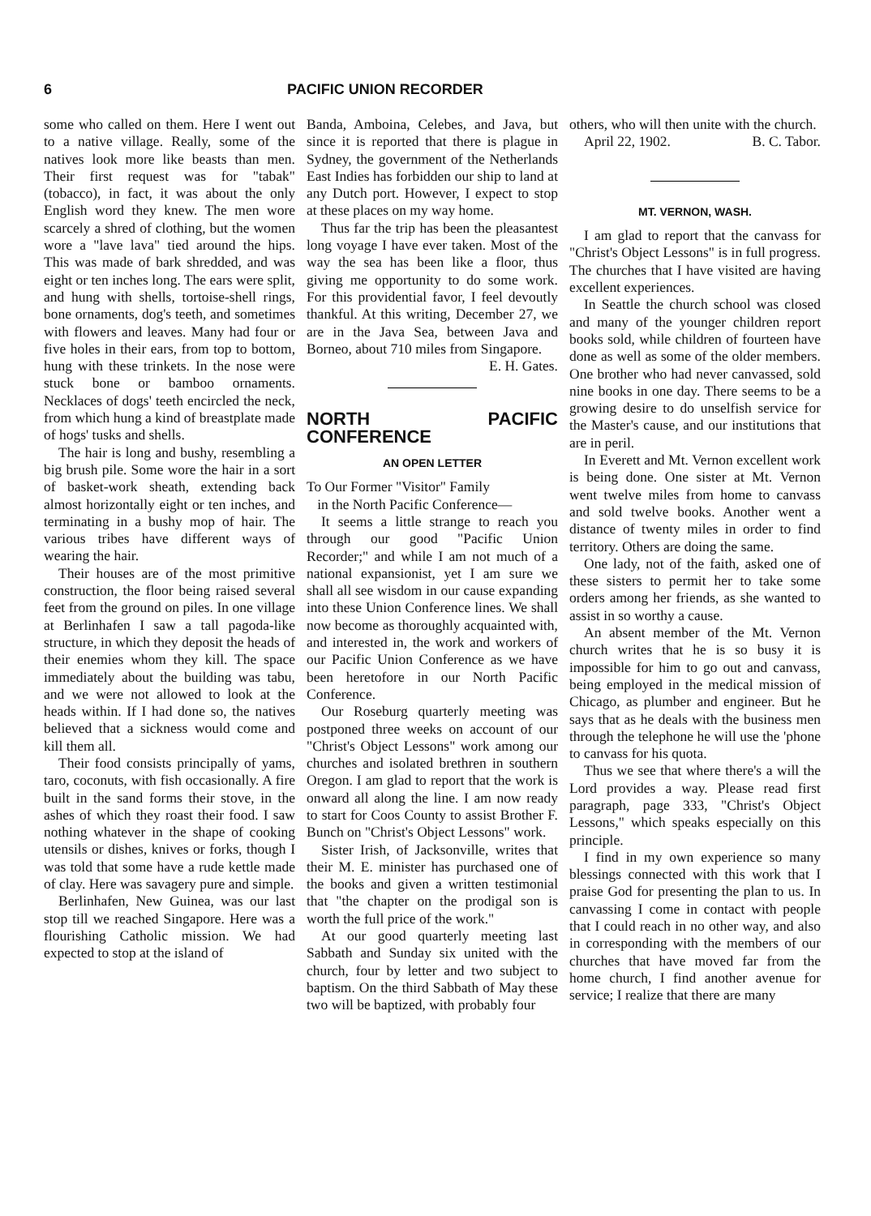6 PACIFIC UNION RECORDER
some who called on them. Here I went out to a native village. Really, some of the natives look more like beasts than men. Their first request was for "tabak" (tobacco), in fact, it was about the only English word they knew. The men wore scarcely a shred of clothing, but the women wore a "lave lava" tied around the hips. This was made of bark shredded, and was eight or ten inches long. The ears were split, and hung with shells, tortoise-shell rings, bone ornaments, dog's teeth, and sometimes with flowers and leaves. Many had four or five holes in their ears, from top to bottom, hung with these trinkets. In the nose were stuck bone or bamboo ornaments. Necklaces of dogs' teeth encircled the neck, from which hung a kind of breastplate made of hogs' tusks and shells.
The hair is long and bushy, resembling a big brush pile. Some wore the hair in a sort of basket-work sheath, extending back almost horizontally eight or ten inches, and terminating in a bushy mop of hair. The various tribes have different ways of wearing the hair.
Their houses are of the most primitive construction, the floor being raised several feet from the ground on piles. In one village at Berlinhafen I saw a tall pagoda-like structure, in which they deposit the heads of their enemies whom they kill. The space immediately about the building was tabu, and we were not allowed to look at the heads within. If I had done so, the natives believed that a sickness would come and kill them all.
Their food consists principally of yams, taro, coconuts, with fish occasionally. A fire built in the sand forms their stove, in the ashes of which they roast their food. I saw nothing whatever in the shape of cooking utensils or dishes, knives or forks, though I was told that some have a rude kettle made of clay. Here was savagery pure and simple.
Berlinhafen, New Guinea, was our last stop till we reached Singapore. Here was a flourishing Catholic mission. We had expected to stop at the island of
Banda, Amboina, Celebes, and Java, but since it is reported that there is plague in Sydney, the government of the Netherlands East Indies has forbidden our ship to land at any Dutch port. However, I expect to stop at these places on my way home.
Thus far the trip has been the pleasantest long voyage I have ever taken. Most of the way the sea has been like a floor, thus giving me opportunity to do some work. For this providential favor, I feel devoutly thankful. At this writing, December 27, we are in the Java Sea, between Java and Borneo, about 710 miles from Singapore. E. H. Gates.
NORTH PACIFIC CONFERENCE
AN OPEN LETTER
To Our Former "Visitor" Family
in the North Pacific Conference—
It seems a little strange to reach you through our good "Pacific Union Recorder;" and while I am not much of a national expansionist, yet I am sure we shall all see wisdom in our cause expanding into these Union Conference lines. We shall now become as thoroughly acquainted with, and interested in, the work and workers of our Pacific Union Conference as we have been heretofore in our North Pacific Conference.
Our Roseburg quarterly meeting was postponed three weeks on account of our "Christ's Object Lessons" work among our churches and isolated brethren in southern Oregon. I am glad to report that the work is onward all along the line. I am now ready to start for Coos County to assist Brother F. Bunch on "Christ's Object Lessons" work.
Sister Irish, of Jacksonville, writes that their M. E. minister has purchased one of the books and given a written testimonial that "the chapter on the prodigal son is worth the full price of the work."
At our good quarterly meeting last Sabbath and Sunday six united with the church, four by letter and two subject to baptism. On the third Sabbath of May these two will be baptized, with probably four
others, who will then unite with the church. B. C. Tabor.
April 22, 1902.
MT. VERNON, WASH.
I am glad to report that the canvass for "Christ's Object Lessons" is in full progress. The churches that I have visited are having excellent experiences.
In Seattle the church school was closed and many of the younger children report books sold, while children of fourteen have done as well as some of the older members. One brother who had never canvassed, sold nine books in one day. There seems to be a growing desire to do unselfish service for the Master's cause, and our institutions that are in peril.
In Everett and Mt. Vernon excellent work is being done. One sister at Mt. Vernon went twelve miles from home to canvass and sold twelve books. Another went a distance of twenty miles in order to find territory. Others are doing the same.
One lady, not of the faith, asked one of these sisters to permit her to take some orders among her friends, as she wanted to assist in so worthy a cause.
An absent member of the Mt. Vernon church writes that he is so busy it is impossible for him to go out and canvass, being employed in the medical mission of Chicago, as plumber and engineer. But he says that as he deals with the business men through the telephone he will use the 'phone to canvass for his quota.
Thus we see that where there's a will the Lord provides a way. Please read first paragraph, page 333, "Christ's Object Lessons," which speaks especially on this principle.
I find in my own experience so many blessings connected with this work that I praise God for presenting the plan to us. In canvassing I come in contact with people that I could reach in no other way, and also in corresponding with the members of our churches that have moved far from the home church, I find another avenue for service; I realize that there are many